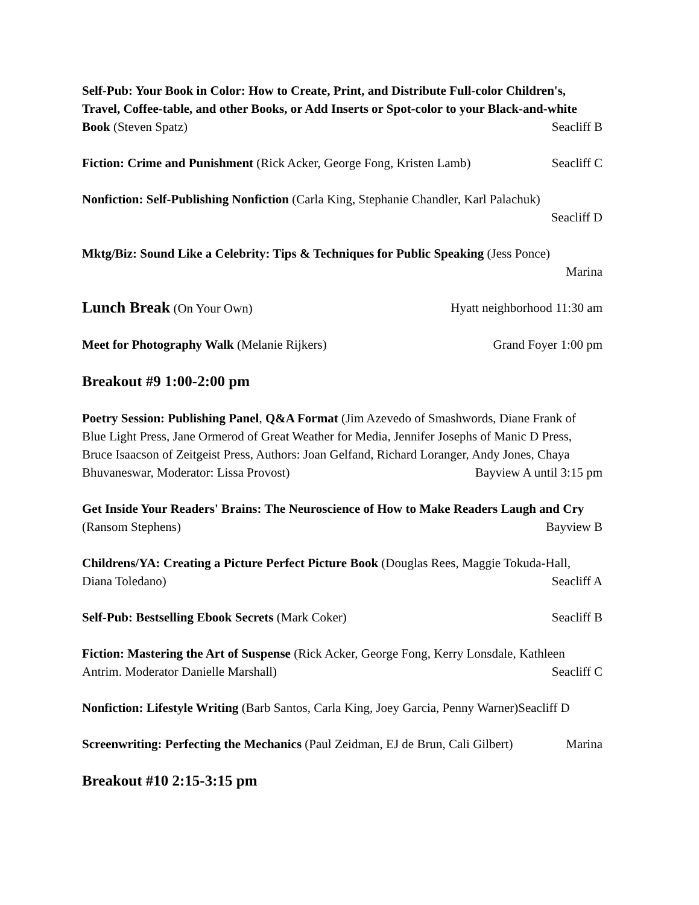Self-Pub: Your Book in Color: How to Create, Print, and Distribute Full-color Children's, Travel, Coffee-table, and other Books, or Add Inserts or Spot-color to your Black-and-white Book (Steven Spatz) Seacliff B
Fiction: Crime and Punishment (Rick Acker, George Fong, Kristen Lamb) Seacliff C
Nonfiction: Self-Publishing Nonfiction (Carla King, Stephanie Chandler, Karl Palachuk)
Seacliff D
Mktg/Biz: Sound Like a Celebrity: Tips & Techniques for Public Speaking (Jess Ponce)
Marina
Lunch Break (On Your Own) Hyatt neighborhood 11:30 am
Meet for Photography Walk (Melanie Rijkers) Grand Foyer 1:00 pm
Breakout #9 1:00-2:00 pm
Poetry Session: Publishing Panel, Q&A Format (Jim Azevedo of Smashwords, Diane Frank of Blue Light Press, Jane Ormerod of Great Weather for Media, Jennifer Josephs of Manic D Press, Bruce Isaacson of Zeitgeist Press, Authors: Joan Gelfand, Richard Loranger, Andy Jones, Chaya Bhuvaneswar, Moderator: Lissa Provost) Bayview A until 3:15 pm
Get Inside Your Readers' Brains: The Neuroscience of How to Make Readers Laugh and Cry (Ransom Stephens) Bayview B
Childrens/YA: Creating a Picture Perfect Picture Book (Douglas Rees, Maggie Tokuda-Hall, Diana Toledano) Seacliff A
Self-Pub: Bestselling Ebook Secrets (Mark Coker) Seacliff B
Fiction: Mastering the Art of Suspense (Rick Acker, George Fong, Kerry Lonsdale, Kathleen Antrim. Moderator Danielle Marshall) Seacliff C
Nonfiction: Lifestyle Writing (Barb Santos, Carla King, Joey Garcia, Penny Warner)Seacliff D
Screenwriting: Perfecting the Mechanics (Paul Zeidman, EJ de Brun, Cali Gilbert) Marina
Breakout #10 2:15-3:15 pm